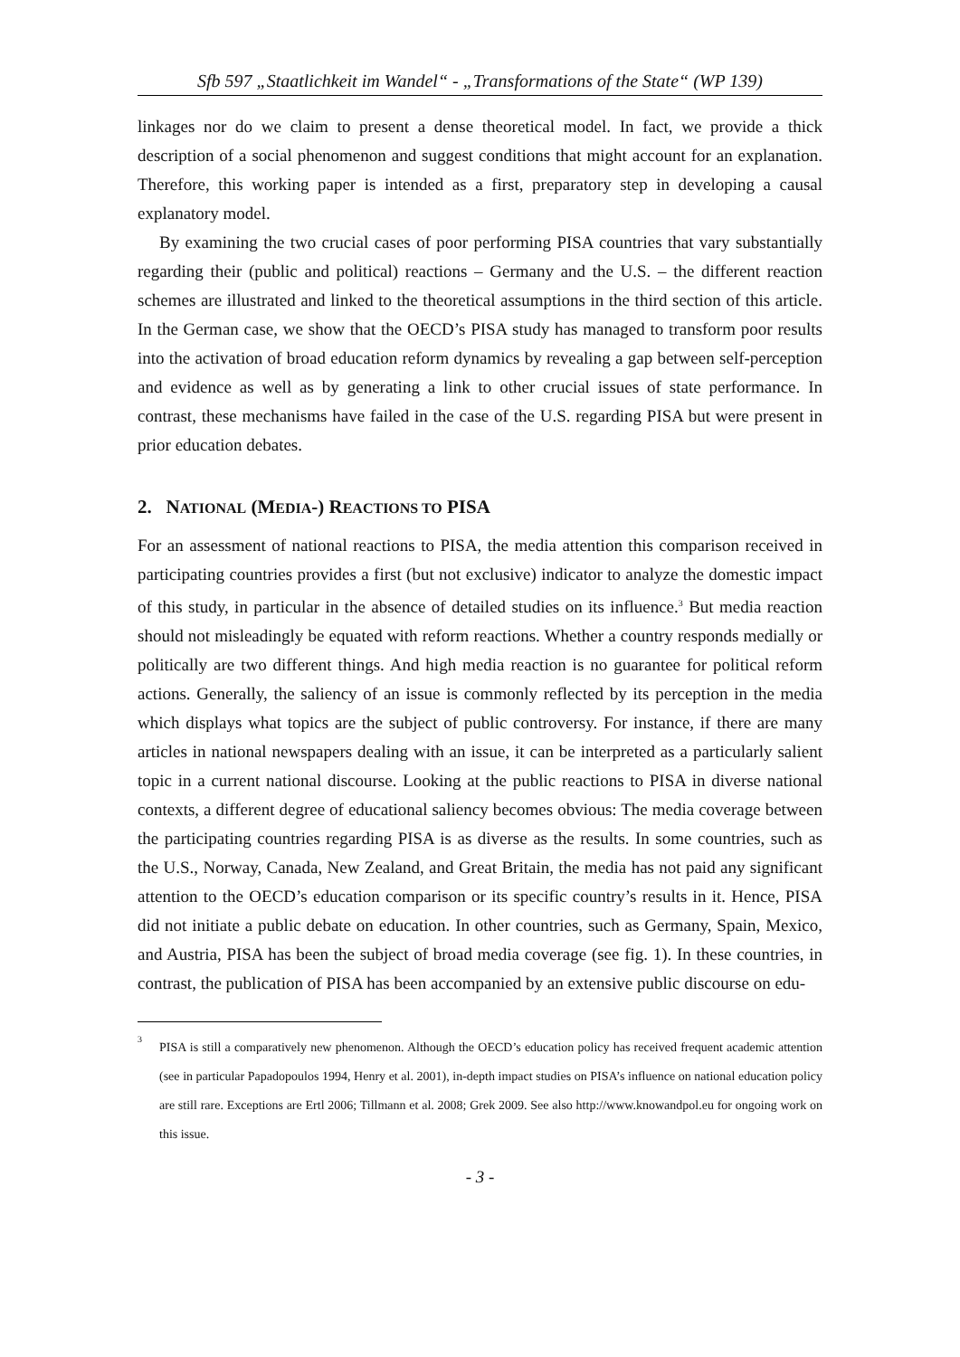Sfb 597 „Staatlichkeit im Wandel“ - „Transformations of the State“ (WP 139)
linkages nor do we claim to present a dense theoretical model. In fact, we provide a thick description of a social phenomenon and suggest conditions that might account for an explanation. Therefore, this working paper is intended as a first, preparatory step in developing a causal explanatory model.
By examining the two crucial cases of poor performing PISA countries that vary substantially regarding their (public and political) reactions – Germany and the U.S. – the different reaction schemes are illustrated and linked to the theoretical assumptions in the third section of this article. In the German case, we show that the OECD’s PISA study has managed to transform poor results into the activation of broad education reform dynamics by revealing a gap between self-perception and evidence as well as by generating a link to other crucial issues of state performance. In contrast, these mechanisms have failed in the case of the U.S. regarding PISA but were present in prior education debates.
2. NATIONAL (MEDIA-) REACTIONS TO PISA
For an assessment of national reactions to PISA, the media attention this comparison received in participating countries provides a first (but not exclusive) indicator to analyze the domestic impact of this study, in particular in the absence of detailed studies on its influence.<sup>3</sup> But media reaction should not misleadingly be equated with reform reactions. Whether a country responds medially or politically are two different things. And high media reaction is no guarantee for political reform actions. Generally, the saliency of an issue is commonly reflected by its perception in the media which displays what topics are the subject of public controversy. For instance, if there are many articles in national newspapers dealing with an issue, it can be interpreted as a particularly salient topic in a current national discourse. Looking at the public reactions to PISA in diverse national contexts, a different degree of educational saliency becomes obvious: The media coverage between the participating countries regarding PISA is as diverse as the results. In some countries, such as the U.S., Norway, Canada, New Zealand, and Great Britain, the media has not paid any significant attention to the OECD’s education comparison or its specific country’s results in it. Hence, PISA did not initiate a public debate on education. In other countries, such as Germany, Spain, Mexico, and Austria, PISA has been the subject of broad media coverage (see fig. 1). In these countries, in contrast, the publication of PISA has been accompanied by an extensive public discourse on edu-
<sup>3</sup> PISA is still a comparatively new phenomenon. Although the OECD’s education policy has received frequent academic attention (see in particular Papadopoulos 1994, Henry et al. 2001), in-depth impact studies on PISA’s influence on national education policy are still rare. Exceptions are Ertl 2006; Tillmann et al. 2008; Grek 2009. See also http://www.knowandpol.eu for ongoing work on this issue.
- 3 -